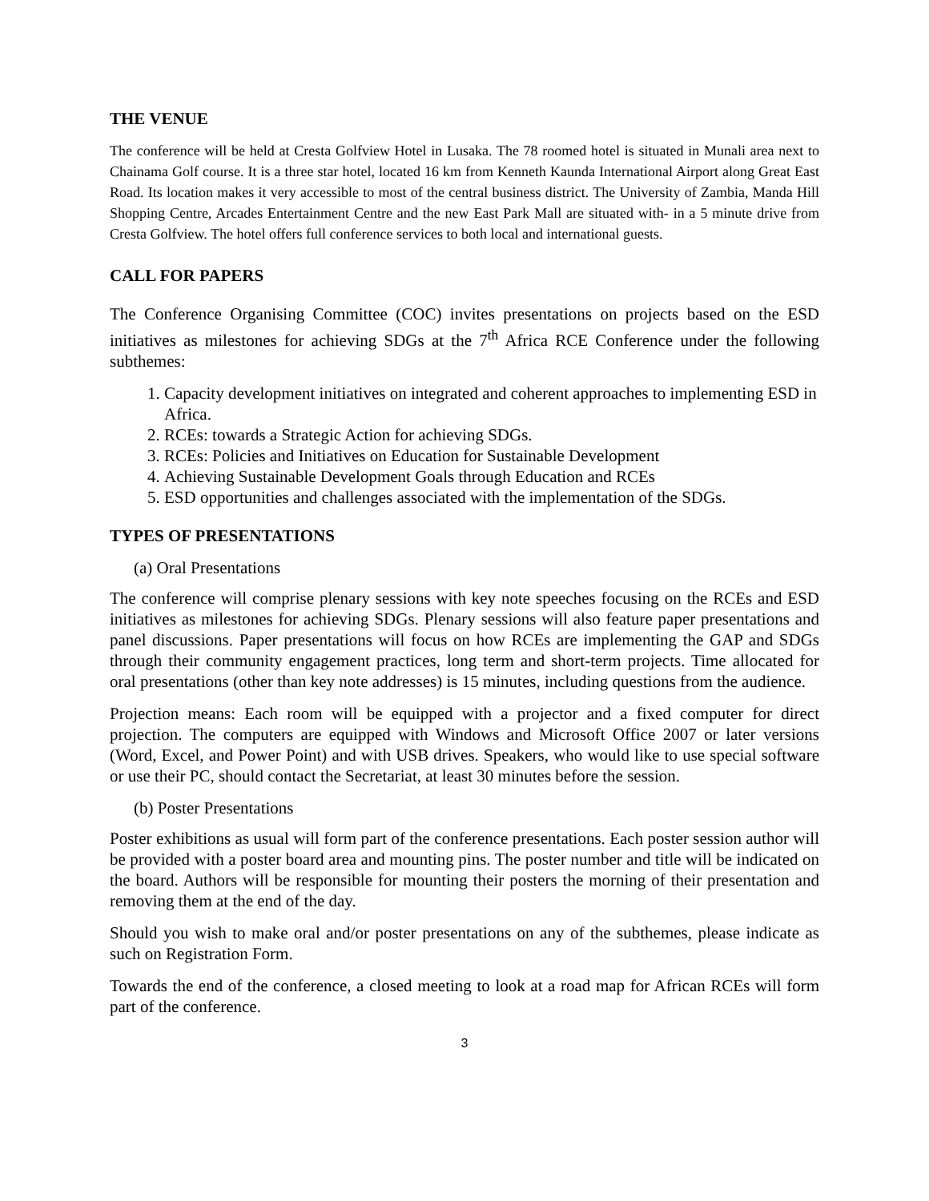THE VENUE
The conference will be held at Cresta Golfview Hotel in Lusaka. The 78 roomed hotel is situated in Munali area next to Chainama Golf course. It is a three star hotel, located 16 km from Kenneth Kaunda International Airport along Great East Road. Its location makes it very accessible to most of the central business district. The University of Zambia, Manda Hill Shopping Centre, Arcades Entertainment Centre and the new East Park Mall are situated with- in a 5 minute drive from Cresta Golfview. The hotel offers full conference services to both local and international guests.
CALL FOR PAPERS
The Conference Organising Committee (COC) invites presentations on projects based on the ESD initiatives as milestones for achieving SDGs at the 7<sup>th</sup> Africa RCE Conference under the following subthemes:
1. Capacity development initiatives on integrated and coherent approaches to implementing ESD in Africa.
2. RCEs: towards a Strategic Action for achieving SDGs.
3. RCEs: Policies and Initiatives on Education for Sustainable Development
4. Achieving Sustainable Development Goals through Education and RCEs
5. ESD opportunities and challenges associated with the implementation of the SDGs.
TYPES OF PRESENTATIONS
(a) Oral Presentations
The conference will comprise plenary sessions with key note speeches focusing on the RCEs and ESD initiatives as milestones for achieving SDGs. Plenary sessions will also feature paper presentations and panel discussions. Paper presentations will focus on how RCEs are implementing the GAP and SDGs through their community engagement practices, long term and short-term projects. Time allocated for oral presentations (other than key note addresses) is 15 minutes, including questions from the audience.
Projection means: Each room will be equipped with a projector and a fixed computer for direct projection. The computers are equipped with Windows and Microsoft Office 2007 or later versions (Word, Excel, and Power Point) and with USB drives. Speakers, who would like to use special software or use their PC, should contact the Secretariat, at least 30 minutes before the session.
(b) Poster Presentations
Poster exhibitions as usual will form part of the conference presentations. Each poster session author will be provided with a poster board area and mounting pins. The poster number and title will be indicated on the board. Authors will be responsible for mounting their posters the morning of their presentation and removing them at the end of the day.
Should you wish to make oral and/or poster presentations on any of the subthemes, please indicate as such on Registration Form.
Towards the end of the conference, a closed meeting to look at a road map for African RCEs will form part of the conference.
3